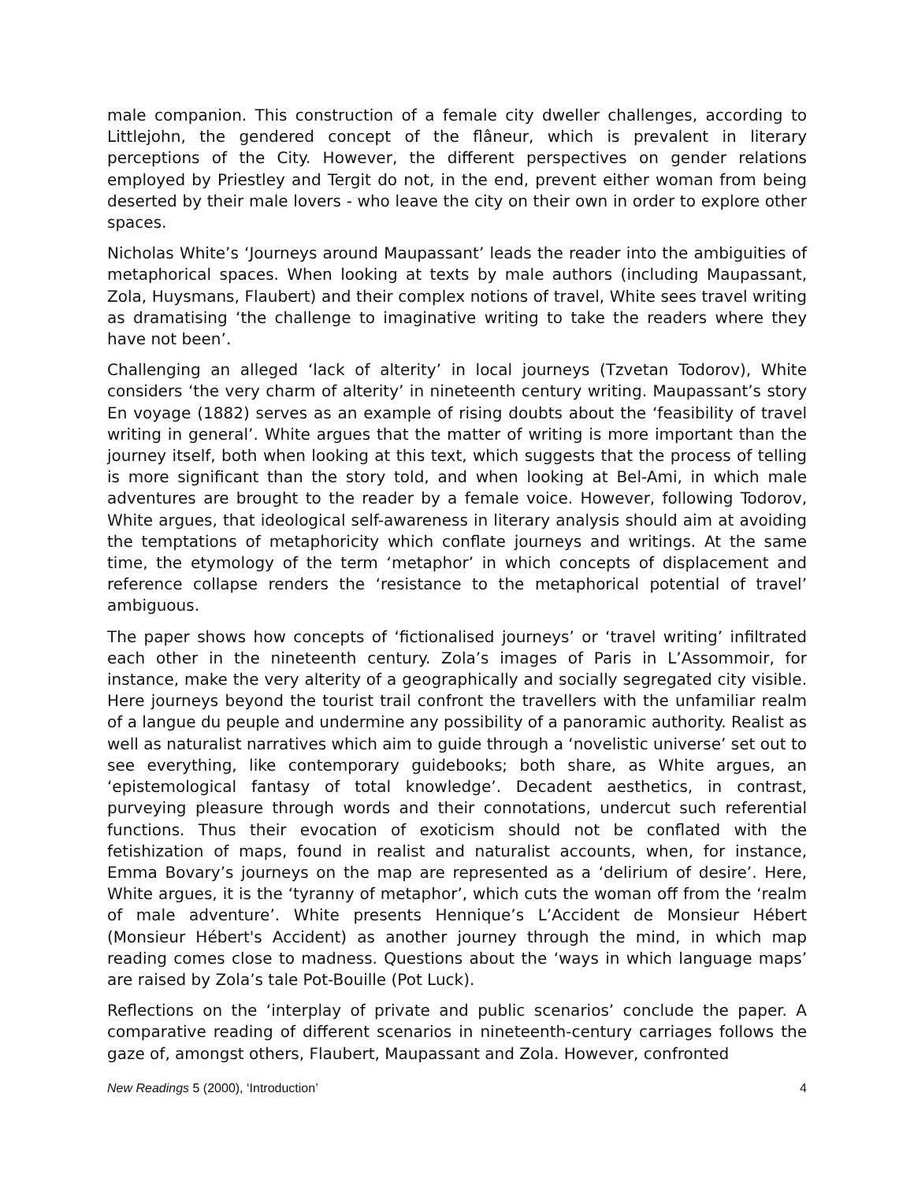male companion. This construction of a female city dweller challenges, according to Littlejohn, the gendered concept of the flâneur, which is prevalent in literary perceptions of the City. However, the different perspectives on gender relations employed by Priestley and Tergit do not, in the end, prevent either woman from being deserted by their male lovers - who leave the city on their own in order to explore other spaces.
Nicholas White’s ‘Journeys around Maupassant’ leads the reader into the ambiguities of metaphorical spaces. When looking at texts by male authors (including Maupassant, Zola, Huysmans, Flaubert) and their complex notions of travel, White sees travel writing as dramatising ‘the challenge to imaginative writing to take the readers where they have not been’.
Challenging an alleged ‘lack of alterity’ in local journeys (Tzvetan Todorov), White considers ‘the very charm of alterity’ in nineteenth century writing. Maupassant’s story En voyage (1882) serves as an example of rising doubts about the ‘feasibility of travel writing in general’. White argues that the matter of writing is more important than the journey itself, both when looking at this text, which suggests that the process of telling is more significant than the story told, and when looking at Bel-Ami, in which male adventures are brought to the reader by a female voice. However, following Todorov, White argues, that ideological self-awareness in literary analysis should aim at avoiding the temptations of metaphoricity which conflate journeys and writings. At the same time, the etymology of the term ‘metaphor’ in which concepts of displacement and reference collapse renders the ‘resistance to the metaphorical potential of travel’ ambiguous.
The paper shows how concepts of ‘fictionalised journeys’ or ‘travel writing’ infiltrated each other in the nineteenth century. Zola’s images of Paris in L’Assommoir, for instance, make the very alterity of a geographically and socially segregated city visible. Here journeys beyond the tourist trail confront the travellers with the unfamiliar realm of a langue du peuple and undermine any possibility of a panoramic authority. Realist as well as naturalist narratives which aim to guide through a ‘novelistic universe’ set out to see everything, like contemporary guidebooks; both share, as White argues, an ‘epistemological fantasy of total knowledge’. Decadent aesthetics, in contrast, purveying pleasure through words and their connotations, undercut such referential functions. Thus their evocation of exoticism should not be conflated with the fetishization of maps, found in realist and naturalist accounts, when, for instance, Emma Bovary’s journeys on the map are represented as a ‘delirium of desire’. Here, White argues, it is the ‘tyranny of metaphor’, which cuts the woman off from the ‘realm of male adventure’. White presents Hennique’s L’Accident de Monsieur Hébert (Monsieur Hébert's Accident) as another journey through the mind, in which map reading comes close to madness. Questions about the ‘ways in which language maps’ are raised by Zola’s tale Pot-Bouille (Pot Luck).
Reflections on the ‘interplay of private and public scenarios’ conclude the paper. A comparative reading of different scenarios in nineteenth-century carriages follows the gaze of, amongst others, Flaubert, Maupassant and Zola. However, confronted
New Readings 5 (2000), ‘Introduction’ 4